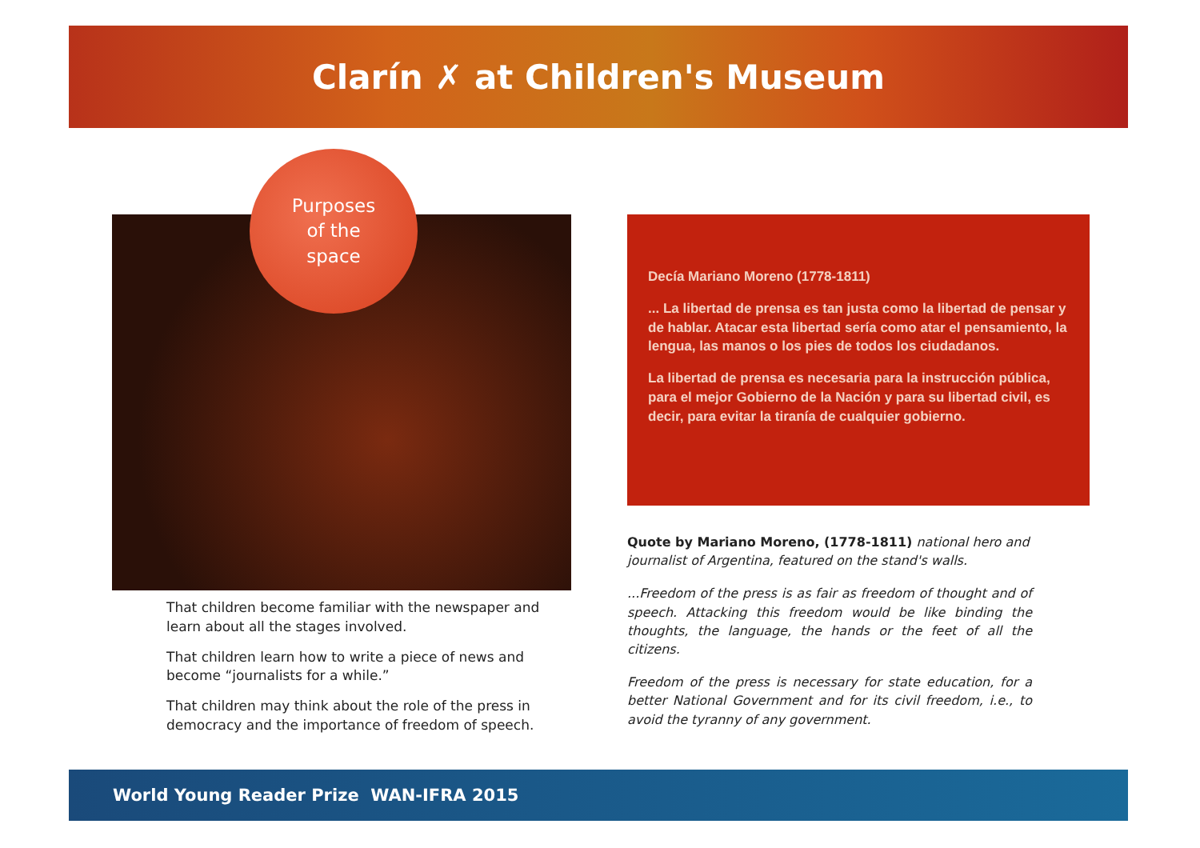Clarín ✗ at Children's Museum
Purposes
of the
space
That children become familiar with the newspaper and learn about all the stages involved.
That children learn how to write a piece of news and become “journalists for a while.”
That children may think about the role of the press in democracy and the importance of freedom of speech.
Decía Mariano Moreno (1778-1811)
... La libertad de prensa es tan justa como la libertad de pensar y de hablar. Atacar esta libertad sería como atar el pensamiento, la lengua, las manos o los pies de todos los ciudadanos.
La libertad de prensa es necesaria para la instrucción pública, para el mejor Gobierno de la Nación y para su libertad civil, es decir, para evitar la tiranía de cualquier gobierno.
Quote by Mariano Moreno, (1778-1811) national hero and journalist of Argentina, featured on the stand's walls.
...Freedom of the press is as fair as freedom of thought and of speech. Attacking this freedom would be like binding the thoughts, the language, the hands or the feet of all the citizens.
Freedom of the press is necessary for state education, for a better National Government and for its civil freedom, i.e., to avoid the tyranny of any government.
World Young Reader Prize WAN-IFRA 2015